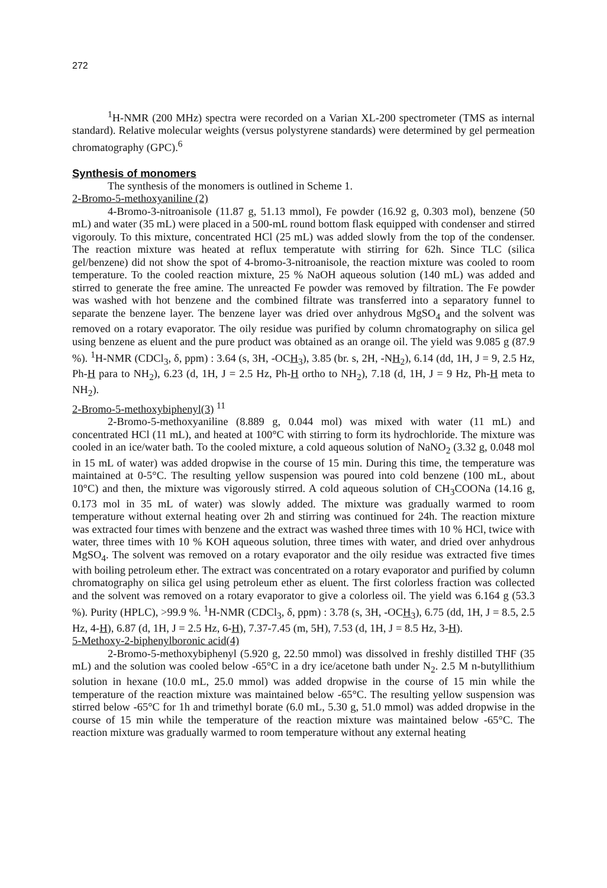272
<sup>1</sup>H-NMR (200 MHz) spectra were recorded on a Varian XL-200 spectrometer (TMS as internal standard). Relative molecular weights (versus polystyrene standards) were determined by gel permeation chromatography (GPC).<sup>6</sup>
Synthesis of monomers
The synthesis of the monomers is outlined in Scheme 1.
2-Bromo-5-methoxyaniline (2)
4-Bromo-3-nitroanisole (11.87 g, 51.13 mmol), Fe powder (16.92 g, 0.303 mol), benzene (50 mL) and water (35 mL) were placed in a 500-mL round bottom flask equipped with condenser and stirred vigorouly. To this mixture, concentrated HCl (25 mL) was added slowly from the top of the condenser. The reaction mixture was heated at reflux temperatute with stirring for 62h. Since TLC (silica gel/benzene) did not show the spot of 4-bromo-3-nitroanisole, the reaction mixture was cooled to room temperature. To the cooled reaction mixture, 25 % NaOH aqueous solution (140 mL) was added and stirred to generate the free amine. The unreacted Fe powder was removed by filtration. The Fe powder was washed with hot benzene and the combined filtrate was transferred into a separatory funnel to separate the benzene layer. The benzene layer was dried over anhydrous MgSO<sub>4</sub> and the solvent was removed on a rotary evaporator. The oily residue was purified by column chromatography on silica gel using benzene as eluent and the pure product was obtained as an orange oil. The yield was 9.085 g (87.9 %). <sup>1</sup>H-NMR (CDCl<sub>3</sub>, δ, ppm) : 3.64 (s, 3H, -OCH<sub>3</sub>), 3.85 (br. s, 2H, -NH<sub>2</sub>), 6.14 (dd, 1H, J = 9, 2.5 Hz, Ph-H para to NH<sub>2</sub>), 6.23 (d, 1H, J = 2.5 Hz, Ph-H ortho to NH<sub>2</sub>), 7.18 (d, 1H, J = 9 Hz, Ph-H meta to NH<sub>2</sub>).
2-Bromo-5-methoxybiphenyl(3) <sup>11</sup>
2-Bromo-5-methoxyaniline (8.889 g, 0.044 mol) was mixed with water (11 mL) and concentrated HCl (11 mL), and heated at 100°C with stirring to form its hydrochloride. The mixture was cooled in an ice/water bath. To the cooled mixture, a cold aqueous solution of NaNO<sub>2</sub> (3.32 g, 0.048 mol in 15 mL of water) was added dropwise in the course of 15 min. During this time, the temperature was maintained at 0-5°C. The resulting yellow suspension was poured into cold benzene (100 mL, about 10°C) and then, the mixture was vigorously stirred. A cold aqueous solution of CH<sub>3</sub>COONa (14.16 g, 0.173 mol in 35 mL of water) was slowly added. The mixture was gradually warmed to room temperature without external heating over 2h and stirring was continued for 24h. The reaction mixture was extracted four times with benzene and the extract was washed three times with 10 % HCl, twice with water, three times with 10 % KOH aqueous solution, three times with water, and dried over anhydrous MgSO<sub>4</sub>. The solvent was removed on a rotary evaporator and the oily residue was extracted five times with boiling petroleum ether. The extract was concentrated on a rotary evaporator and purified by column chromatography on silica gel using petroleum ether as eluent. The first colorless fraction was collected and the solvent was removed on a rotary evaporator to give a colorless oil. The yield was 6.164 g (53.3 %). Purity (HPLC), >99.9 %. <sup>1</sup>H-NMR (CDCl<sub>3</sub>, δ, ppm) : 3.78 (s, 3H, -OCH<sub>3</sub>), 6.75 (dd, 1H, J = 8.5, 2.5 Hz, 4-H), 6.87 (d, 1H, J = 2.5 Hz, 6-H), 7.37-7.45 (m, 5H), 7.53 (d, 1H, J = 8.5 Hz, 3-H).
5-Methoxy-2-biphenylboronic acid(4)
2-Bromo-5-methoxybiphenyl (5.920 g, 22.50 mmol) was dissolved in freshly distilled THF (35 mL) and the solution was cooled below -65°C in a dry ice/acetone bath under N<sub>2</sub>. 2.5 M n-butyllithium solution in hexane (10.0 mL, 25.0 mmol) was added dropwise in the course of 15 min while the temperature of the reaction mixture was maintained below -65°C. The resulting yellow suspension was stirred below -65°C for 1h and trimethyl borate (6.0 mL, 5.30 g, 51.0 mmol) was added dropwise in the course of 15 min while the temperature of the reaction mixture was maintained below -65°C. The reaction mixture was gradually warmed to room temperature without any external heating